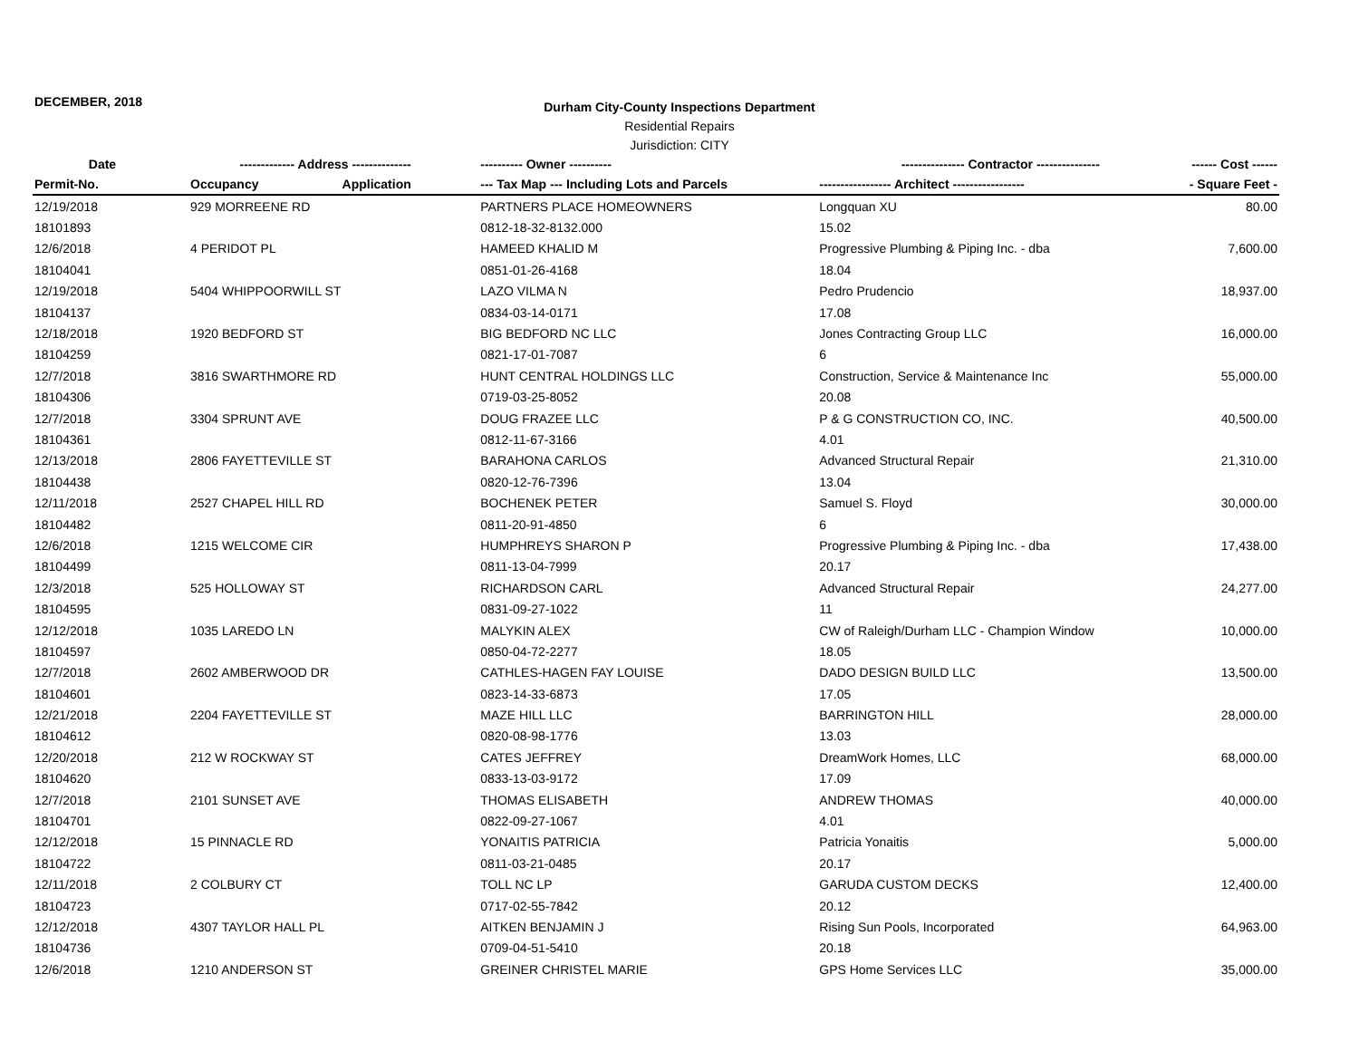DECEMBER, 2018
Durham City-County Inspections Department
Residential Repairs
Jurisdiction: CITY
| Date | ------------- Address -------------- | | ---------- Owner ---------- | --------------- Contractor --------------- | ------ Cost ------ |
| --- | --- | --- | --- | --- | --- |
| Permit-No. | Occupancy | Application | --- Tax Map --- Including Lots and Parcels | ----------------- Architect ----------------- | - Square Feet - |
| 12/19/2018 | 929 MORREENE RD | | PARTNERS PLACE HOMEOWNERS | Longquan XU | 80.00 |
| 18101893 | | | 0812-18-32-8132.000 | 15.02 | |
| 12/6/2018 | 4 PERIDOT PL | | HAMEED KHALID M | Progressive Plumbing & Piping Inc. - dba | 7,600.00 |
| 18104041 | | | 0851-01-26-4168 | 18.04 | |
| 12/19/2018 | 5404 WHIPPOORWILL ST | | LAZO VILMA N | Pedro Prudencio | 18,937.00 |
| 18104137 | | | 0834-03-14-0171 | 17.08 | |
| 12/18/2018 | 1920 BEDFORD ST | | BIG BEDFORD NC LLC | Jones Contracting Group LLC | 16,000.00 |
| 18104259 | | | 0821-17-01-7087 | 6 | |
| 12/7/2018 | 3816 SWARTHMORE RD | | HUNT CENTRAL HOLDINGS LLC | Construction, Service & Maintenance Inc | 55,000.00 |
| 18104306 | | | 0719-03-25-8052 | 20.08 | |
| 12/7/2018 | 3304 SPRUNT AVE | | DOUG FRAZEE LLC | P & G CONSTRUCTION CO, INC. | 40,500.00 |
| 18104361 | | | 0812-11-67-3166 | 4.01 | |
| 12/13/2018 | 2806 FAYETTEVILLE ST | | BARAHONA CARLOS | Advanced Structural Repair | 21,310.00 |
| 18104438 | | | 0820-12-76-7396 | 13.04 | |
| 12/11/2018 | 2527 CHAPEL HILL RD | | BOCHENEK PETER | Samuel S. Floyd | 30,000.00 |
| 18104482 | | | 0811-20-91-4850 | 6 | |
| 12/6/2018 | 1215 WELCOME CIR | | HUMPHREYS SHARON P | Progressive Plumbing & Piping Inc. - dba | 17,438.00 |
| 18104499 | | | 0811-13-04-7999 | 20.17 | |
| 12/3/2018 | 525 HOLLOWAY ST | | RICHARDSON CARL | Advanced Structural Repair | 24,277.00 |
| 18104595 | | | 0831-09-27-1022 | 11 | |
| 12/12/2018 | 1035 LAREDO LN | | MALYKIN ALEX | CW of Raleigh/Durham LLC - Champion Window | 10,000.00 |
| 18104597 | | | 0850-04-72-2277 | 18.05 | |
| 12/7/2018 | 2602 AMBERWOOD DR | | CATHLES-HAGEN FAY LOUISE | DADO DESIGN BUILD LLC | 13,500.00 |
| 18104601 | | | 0823-14-33-6873 | 17.05 | |
| 12/21/2018 | 2204 FAYETTEVILLE ST | | MAZE HILL LLC | BARRINGTON HILL | 28,000.00 |
| 18104612 | | | 0820-08-98-1776 | 13.03 | |
| 12/20/2018 | 212 W ROCKWAY ST | | CATES JEFFREY | DreamWork Homes, LLC | 68,000.00 |
| 18104620 | | | 0833-13-03-9172 | 17.09 | |
| 12/7/2018 | 2101 SUNSET AVE | | THOMAS ELISABETH | ANDREW THOMAS | 40,000.00 |
| 18104701 | | | 0822-09-27-1067 | 4.01 | |
| 12/12/2018 | 15 PINNACLE RD | | YONAITIS PATRICIA | Patricia Yonaitis | 5,000.00 |
| 18104722 | | | 0811-03-21-0485 | 20.17 | |
| 12/11/2018 | 2 COLBURY CT | | TOLL NC LP | GARUDA CUSTOM DECKS | 12,400.00 |
| 18104723 | | | 0717-02-55-7842 | 20.12 | |
| 12/12/2018 | 4307 TAYLOR HALL PL | | AITKEN BENJAMIN J | Rising Sun Pools, Incorporated | 64,963.00 |
| 18104736 | | | 0709-04-51-5410 | 20.18 | |
| 12/6/2018 | 1210 ANDERSON ST | | GREINER CHRISTEL MARIE | GPS Home Services LLC | 35,000.00 |